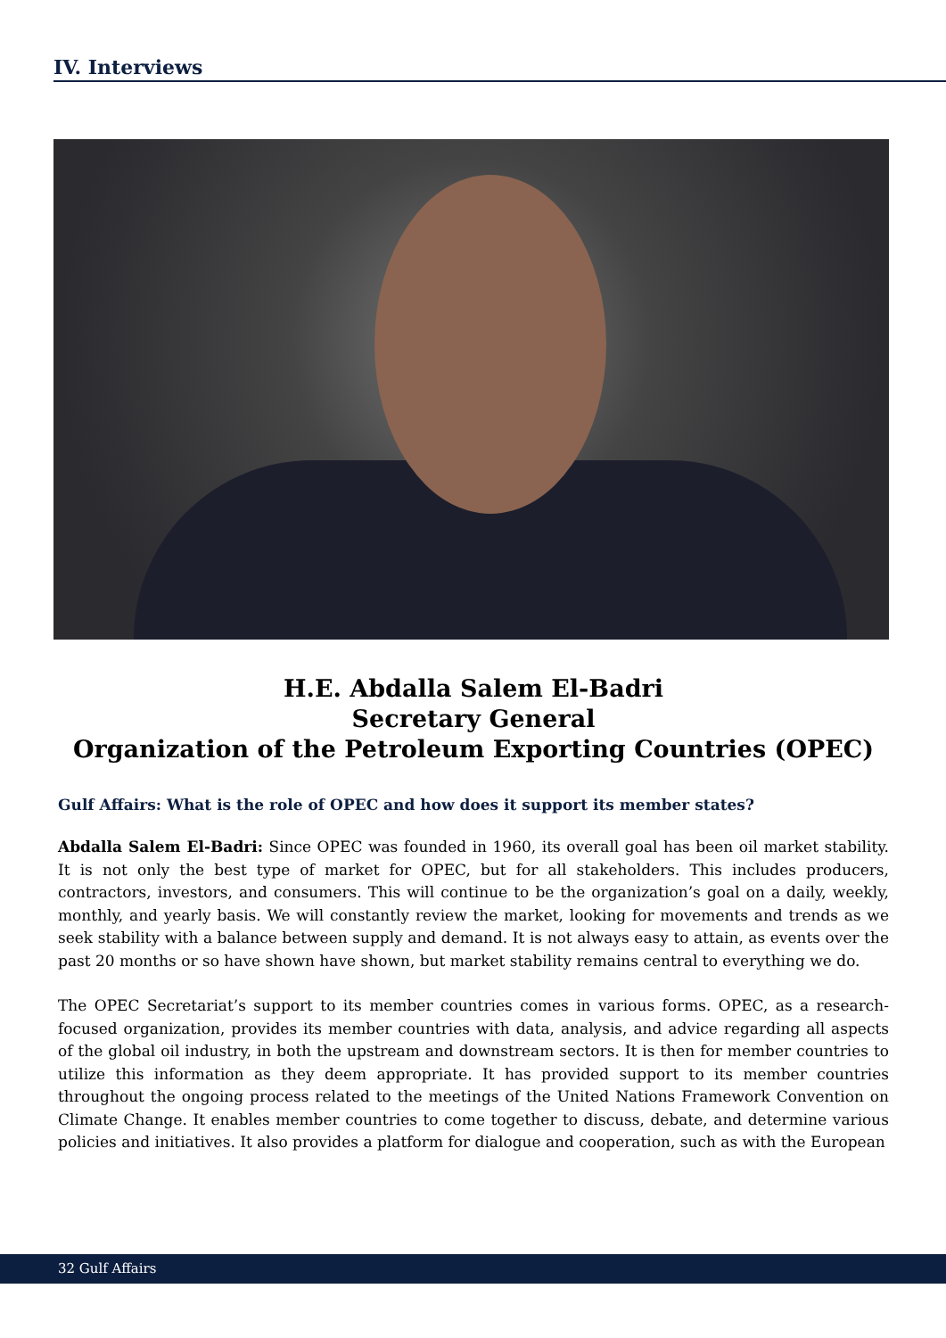IV. Interviews
H.E. Abdalla Salem El-Badri
Secretary General
Organization of the Petroleum Exporting Countries (OPEC)
Gulf Affairs: What is the role of OPEC and how does it support its member states?
Abdalla Salem El-Badri: Since OPEC was founded in 1960, its overall goal has been oil market stability. It is not only the best type of market for OPEC, but for all stakeholders. This includes producers, contractors, investors, and consumers. This will continue to be the organization’s goal on a daily, weekly, monthly, and yearly basis. We will constantly review the market, looking for movements and trends as we seek stability with a balance between supply and demand. It is not always easy to attain, as events over the past 20 months or so have shown have shown, but market stability remains central to everything we do.
The OPEC Secretariat’s support to its member countries comes in various forms. OPEC, as a research-focused organization, provides its member countries with data, analysis, and advice regarding all aspects of the global oil industry, in both the upstream and downstream sectors. It is then for member countries to utilize this information as they deem appropriate. It has provided support to its member countries throughout the ongoing process related to the meetings of the United Nations Framework Convention on Climate Change. It enables member countries to come together to discuss, debate, and determine various policies and initiatives. It also provides a platform for dialogue and cooperation, such as with the European
32 Gulf Affairs